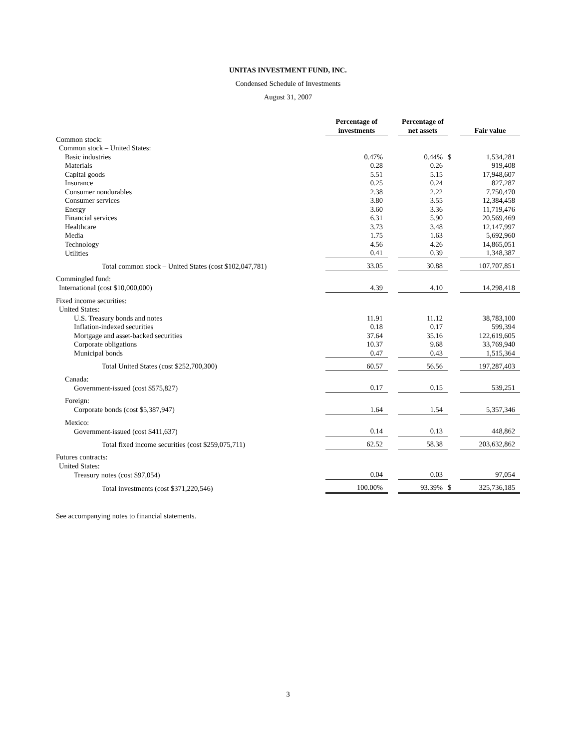UNITAS INVESTMENT FUND, INC.
Condensed Schedule of Investments
August 31, 2007
| | Percentage of investments | | Percentage of net assets | | Fair value |
| --- | --- | --- | --- | --- | --- |
| Common stock: | | | | | |
| Common stock – United States: | | | | | |
| Basic industries | 0.47% | | 0.44% | $ | 1,534,281 |
| Materials | 0.28 | | 0.26 | | 919,408 |
| Capital goods | 5.51 | | 5.15 | | 17,948,607 |
| Insurance | 0.25 | | 0.24 | | 827,287 |
| Consumer nondurables | 2.38 | | 2.22 | | 7,750,470 |
| Consumer services | 3.80 | | 3.55 | | 12,384,458 |
| Energy | 3.60 | | 3.36 | | 11,719,476 |
| Financial services | 6.31 | | 5.90 | | 20,569,469 |
| Healthcare | 3.73 | | 3.48 | | 12,147,997 |
| Media | 1.75 | | 1.63 | | 5,692,960 |
| Technology | 4.56 | | 4.26 | | 14,865,051 |
| Utilities | 0.41 | | 0.39 | | 1,348,387 |
| Total common stock – United States (cost $102,047,781) | 33.05 | | 30.88 | | 107,707,851 |
| Commingled fund: | | | | | |
| International (cost $10,000,000) | 4.39 | | 4.10 | | 14,298,418 |
| Fixed income securities: | | | | | |
| United States: | | | | | |
| U.S. Treasury bonds and notes | 11.91 | | 11.12 | | 38,783,100 |
| Inflation-indexed securities | 0.18 | | 0.17 | | 599,394 |
| Mortgage and asset-backed securities | 37.64 | | 35.16 | | 122,619,605 |
| Corporate obligations | 10.37 | | 9.68 | | 33,769,940 |
| Municipal bonds | 0.47 | | 0.43 | | 1,515,364 |
| Total United States (cost $252,700,300) | 60.57 | | 56.56 | | 197,287,403 |
| Canada: | | | | | |
| Government-issued (cost $575,827) | 0.17 | | 0.15 | | 539,251 |
| Foreign: | | | | | |
| Corporate bonds (cost $5,387,947) | 1.64 | | 1.54 | | 5,357,346 |
| Mexico: | | | | | |
| Government-issued (cost $411,637) | 0.14 | | 0.13 | | 448,862 |
| Total fixed income securities (cost $259,075,711) | 62.52 | | 58.38 | | 203,632,862 |
| Futures contracts: | | | | | |
| United States: | | | | | |
| Treasury notes (cost $97,054) | 0.04 | | 0.03 | | 97,054 |
| Total investments (cost $371,220,546) | 100.00% | | 93.39% | $ | 325,736,185 |
See accompanying notes to financial statements.
3